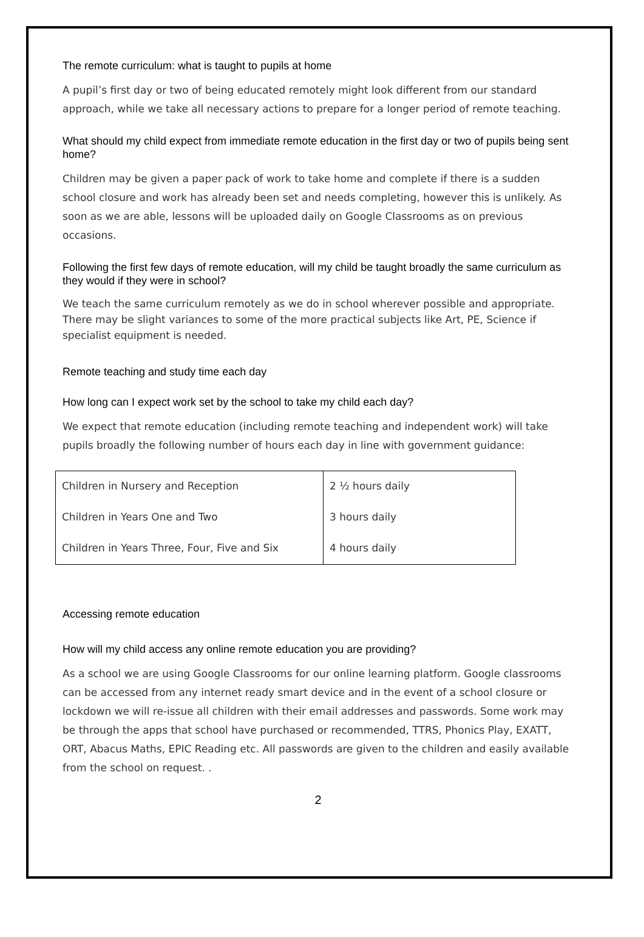The remote curriculum: what is taught to pupils at home
A pupil’s first day or two of being educated remotely might look different from our standard approach, while we take all necessary actions to prepare for a longer period of remote teaching.
What should my child expect from immediate remote education in the first day or two of pupils being sent home?
Children may be given a paper pack of work to take home and complete if there is a sudden school closure and work has already been set and needs completing, however this is unlikely. As soon as we are able, lessons will be uploaded daily on Google Classrooms as on previous occasions.
Following the first few days of remote education, will my child be taught broadly the same curriculum as they would if they were in school?
We teach the same curriculum remotely as we do in school wherever possible and appropriate. There may be slight variances to some of the more practical subjects like Art, PE, Science if specialist equipment is needed.
Remote teaching and study time each day
How long can I expect work set by the school to take my child each day?
We expect that remote education (including remote teaching and independent work) will take pupils broadly the following number of hours each day in line with government guidance:
| Children in Nursery and Reception | 2 ½ hours daily |
| Children in Years One and Two | 3 hours daily |
| Children in Years Three, Four, Five and Six | 4 hours daily |
Accessing remote education
How will my child access any online remote education you are providing?
As a school we are using Google Classrooms for our online learning platform. Google classrooms can be accessed from any internet ready smart device and in the event of a school closure or lockdown we will re-issue all children with their email addresses and passwords. Some work may be through the apps that school have purchased or recommended, TTRS, Phonics Play, EXATT, ORT, Abacus Maths, EPIC Reading etc. All passwords are given to the children and easily available from the school on request. .
2